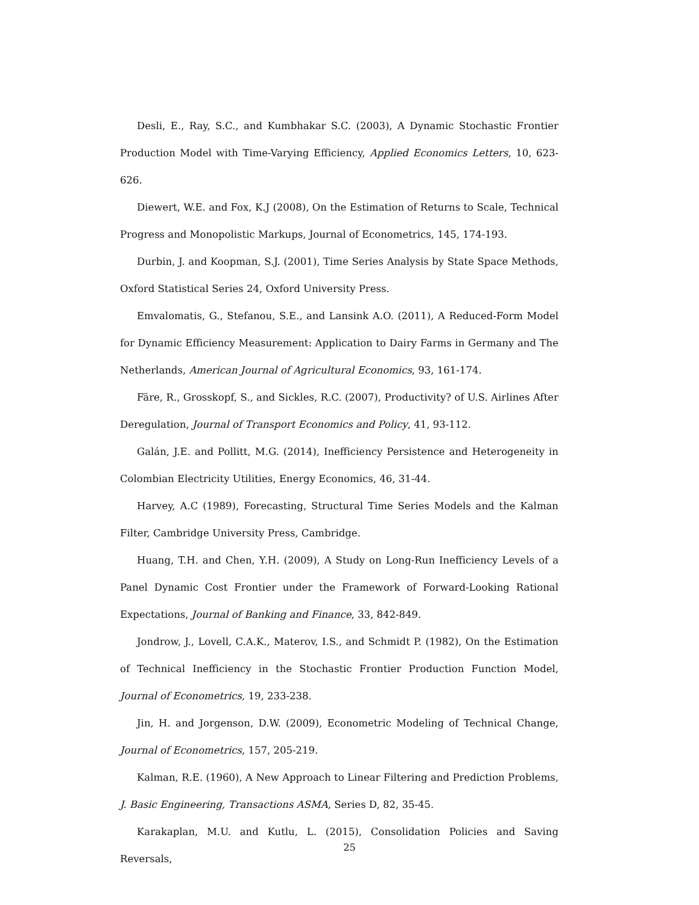Desli, E., Ray, S.C., and Kumbhakar S.C. (2003), A Dynamic Stochastic Frontier Production Model with Time-Varying Efficiency, Applied Economics Letters, 10, 623-626.
Diewert, W.E. and Fox, K.J (2008), On the Estimation of Returns to Scale, Technical Progress and Monopolistic Markups, Journal of Econometrics, 145, 174-193.
Durbin, J. and Koopman, S.J. (2001), Time Series Analysis by State Space Methods, Oxford Statistical Series 24, Oxford University Press.
Emvalomatis, G., Stefanou, S.E., and Lansink A.O. (2011), A Reduced-Form Model for Dynamic Efficiency Measurement: Application to Dairy Farms in Germany and The Netherlands, American Journal of Agricultural Economics, 93, 161-174.
Färe, R., Grosskopf, S., and Sickles, R.C. (2007), Productivity? of U.S. Airlines After Deregulation, Journal of Transport Economics and Policy, 41, 93-112.
Galán, J.E. and Pollitt, M.G. (2014), Inefficiency Persistence and Heterogeneity in Colombian Electricity Utilities, Energy Economics, 46, 31-44.
Harvey, A.C (1989), Forecasting, Structural Time Series Models and the Kalman Filter, Cambridge University Press, Cambridge.
Huang, T.H. and Chen, Y.H. (2009), A Study on Long-Run Inefficiency Levels of a Panel Dynamic Cost Frontier under the Framework of Forward-Looking Rational Expectations, Journal of Banking and Finance, 33, 842-849.
Jondrow, J., Lovell, C.A.K., Materov, I.S., and Schmidt P. (1982), On the Estimation of Technical Inefficiency in the Stochastic Frontier Production Function Model, Journal of Econometrics, 19, 233-238.
Jin, H. and Jorgenson, D.W. (2009), Econometric Modeling of Technical Change, Journal of Econometrics, 157, 205-219.
Kalman, R.E. (1960), A New Approach to Linear Filtering and Prediction Problems, J. Basic Engineering, Transactions ASMA, Series D, 82, 35-45.
Karakaplan, M.U. and Kutlu, L. (2015), Consolidation Policies and Saving Reversals,
25